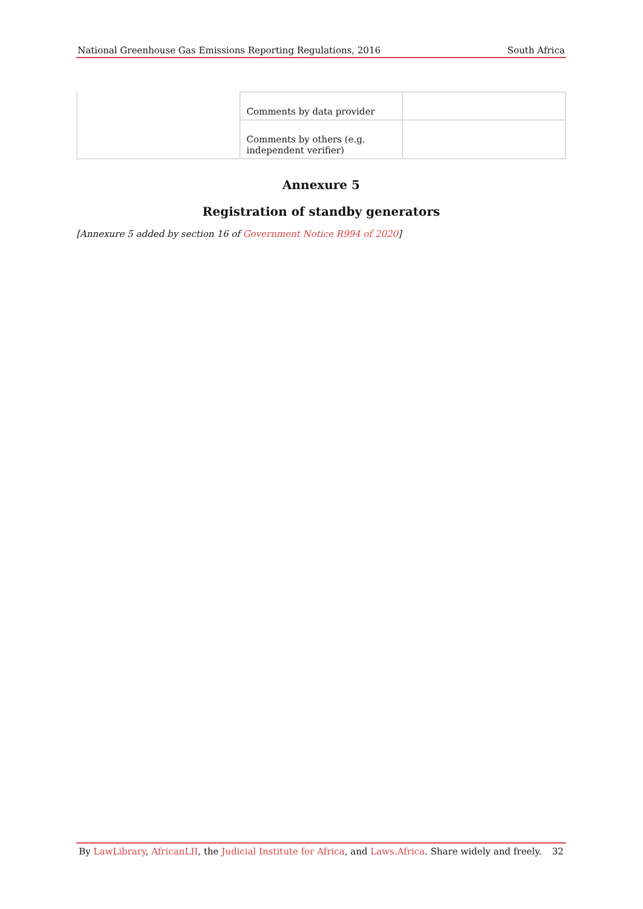National Greenhouse Gas Emissions Reporting Regulations, 2016 South Africa
| | Comments by data provider | |
| | Comments by others (e.g. independent verifier) | |
Annexure 5
Registration of standby generators
[Annexure 5 added by section 16 of Government Notice R994 of 2020]
By LawLibrary, AfricanLII, the Judicial Institute for Africa, and Laws.Africa. Share widely and freely. 32